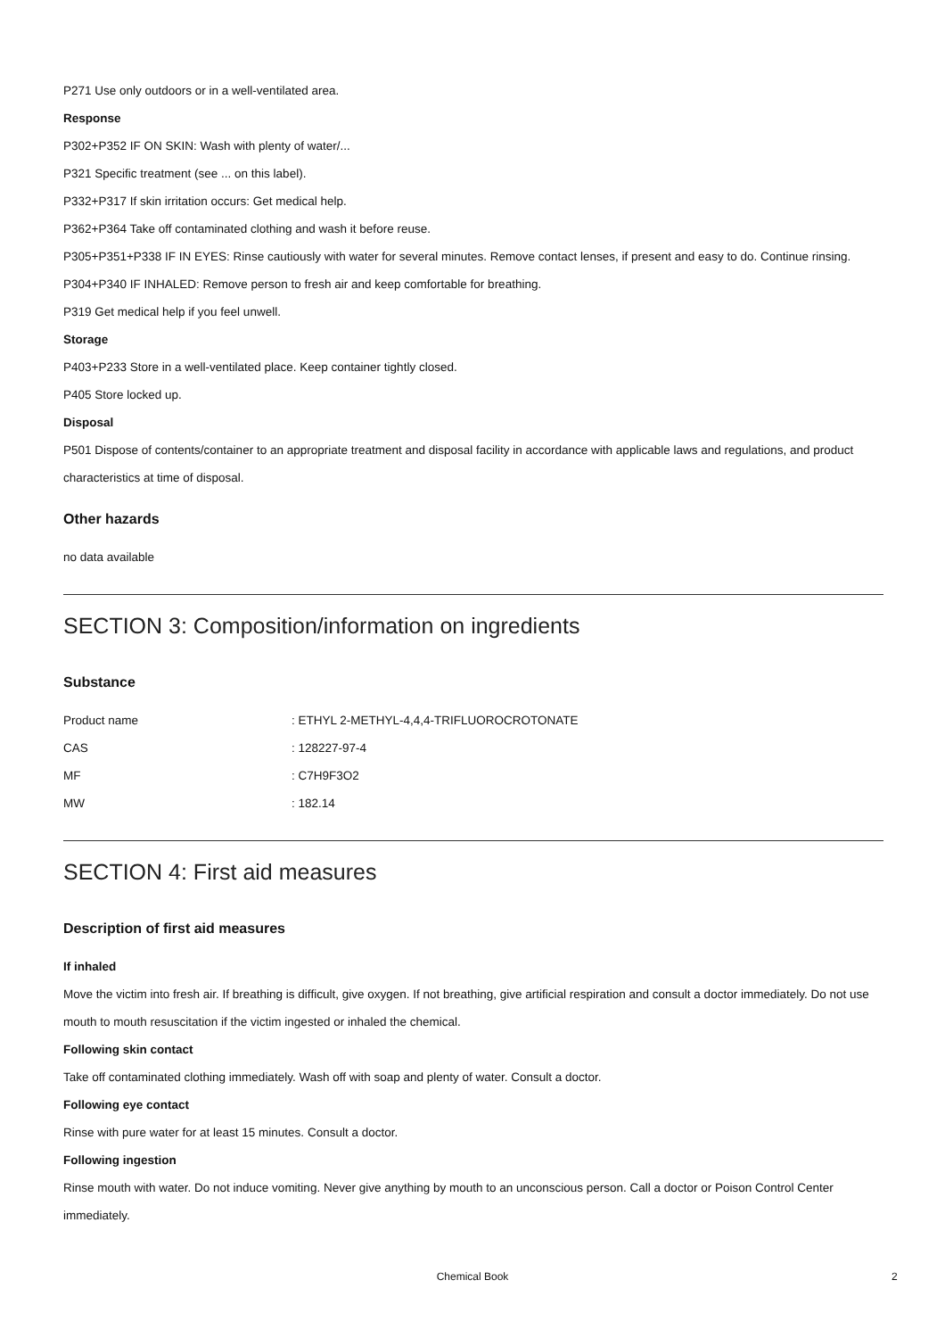P271 Use only outdoors or in a well-ventilated area.
Response
P302+P352 IF ON SKIN: Wash with plenty of water/...
P321 Specific treatment (see ... on this label).
P332+P317 If skin irritation occurs: Get medical help.
P362+P364 Take off contaminated clothing and wash it before reuse.
P305+P351+P338 IF IN EYES: Rinse cautiously with water for several minutes. Remove contact lenses, if present and easy to do. Continue rinsing.
P304+P340 IF INHALED: Remove person to fresh air and keep comfortable for breathing.
P319 Get medical help if you feel unwell.
Storage
P403+P233 Store in a well-ventilated place. Keep container tightly closed.
P405 Store locked up.
Disposal
P501 Dispose of contents/container to an appropriate treatment and disposal facility in accordance with applicable laws and regulations, and product characteristics at time of disposal.
Other hazards
no data available
SECTION 3: Composition/information on ingredients
Substance
| Product name | : ETHYL 2-METHYL-4,4,4-TRIFLUOROCROTONATE |
| CAS | : 128227-97-4 |
| MF | : C7H9F3O2 |
| MW | : 182.14 |
SECTION 4: First aid measures
Description of first aid measures
If inhaled
Move the victim into fresh air. If breathing is difficult, give oxygen. If not breathing, give artificial respiration and consult a doctor immediately. Do not use mouth to mouth resuscitation if the victim ingested or inhaled the chemical.
Following skin contact
Take off contaminated clothing immediately. Wash off with soap and plenty of water. Consult a doctor.
Following eye contact
Rinse with pure water for at least 15 minutes. Consult a doctor.
Following ingestion
Rinse mouth with water. Do not induce vomiting. Never give anything by mouth to an unconscious person. Call a doctor or Poison Control Center immediately.
Chemical Book 2